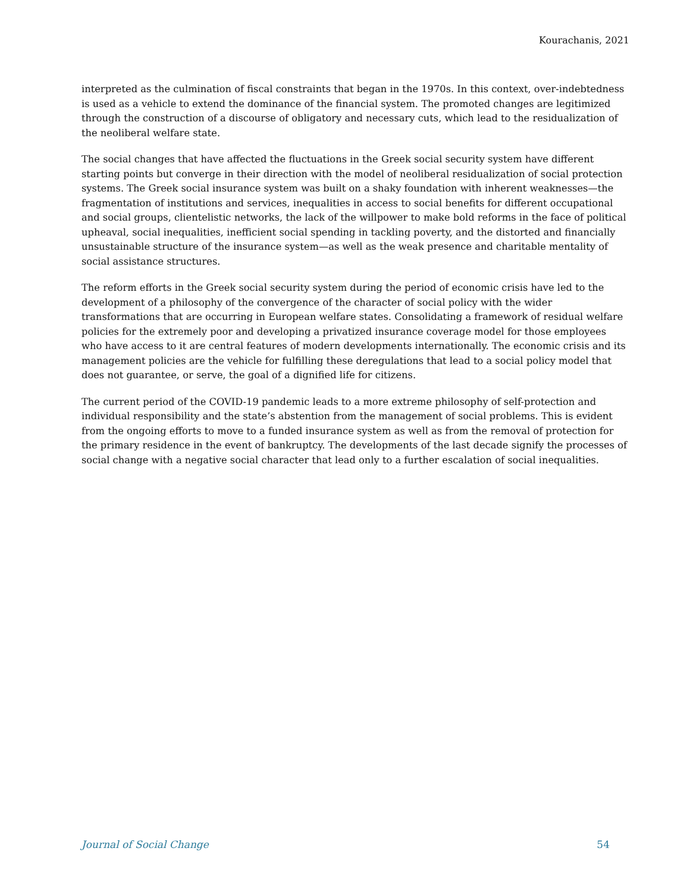Kourachanis, 2021
interpreted as the culmination of fiscal constraints that began in the 1970s. In this context, over-indebtedness is used as a vehicle to extend the dominance of the financial system. The promoted changes are legitimized through the construction of a discourse of obligatory and necessary cuts, which lead to the residualization of the neoliberal welfare state.
The social changes that have affected the fluctuations in the Greek social security system have different starting points but converge in their direction with the model of neoliberal residualization of social protection systems. The Greek social insurance system was built on a shaky foundation with inherent weaknesses—the fragmentation of institutions and services, inequalities in access to social benefits for different occupational and social groups, clientelistic networks, the lack of the willpower to make bold reforms in the face of political upheaval, social inequalities, inefficient social spending in tackling poverty, and the distorted and financially unsustainable structure of the insurance system—as well as the weak presence and charitable mentality of social assistance structures.
The reform efforts in the Greek social security system during the period of economic crisis have led to the development of a philosophy of the convergence of the character of social policy with the wider transformations that are occurring in European welfare states. Consolidating a framework of residual welfare policies for the extremely poor and developing a privatized insurance coverage model for those employees who have access to it are central features of modern developments internationally. The economic crisis and its management policies are the vehicle for fulfilling these deregulations that lead to a social policy model that does not guarantee, or serve, the goal of a dignified life for citizens.
The current period of the COVID-19 pandemic leads to a more extreme philosophy of self-protection and individual responsibility and the state’s abstention from the management of social problems. This is evident from the ongoing efforts to move to a funded insurance system as well as from the removal of protection for the primary residence in the event of bankruptcy. The developments of the last decade signify the processes of social change with a negative social character that lead only to a further escalation of social inequalities.
Journal of Social Change 54